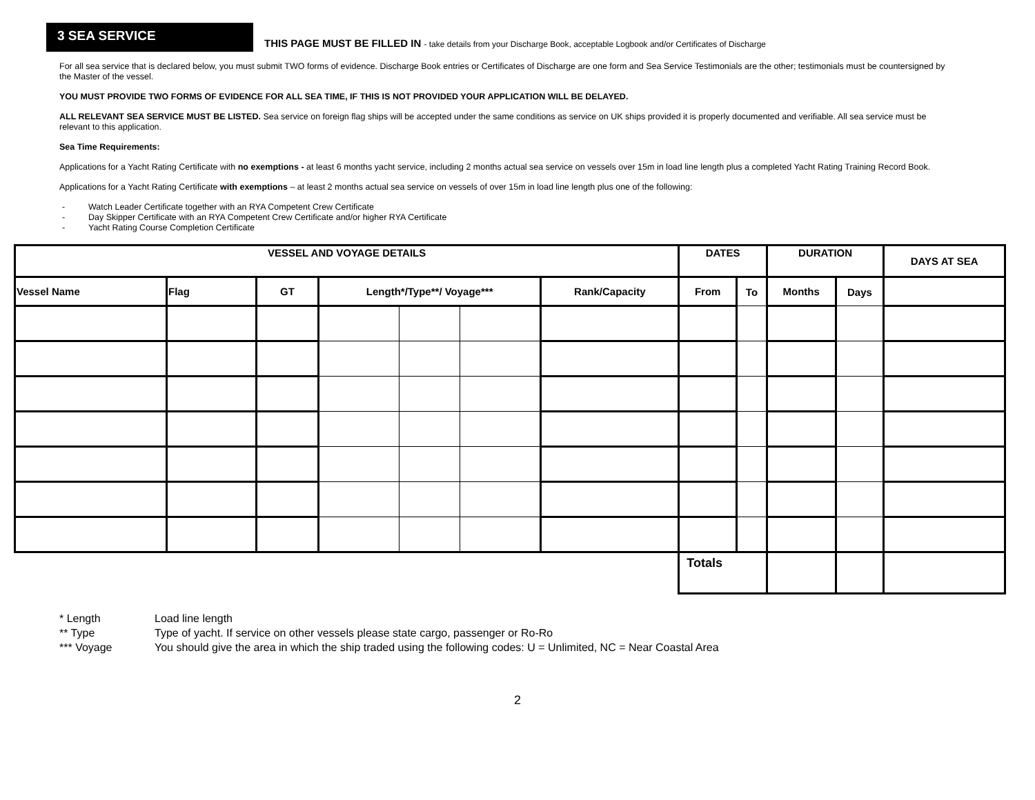3 SEA SERVICE
THIS PAGE MUST BE FILLED IN - take details from your Discharge Book, acceptable Logbook and/or Certificates of Discharge
For all sea service that is declared below, you must submit TWO forms of evidence. Discharge Book entries or Certificates of Discharge are one form and Sea Service Testimonials are the other; testimonials must be countersigned by the Master of the vessel.
YOU MUST PROVIDE TWO FORMS OF EVIDENCE FOR ALL SEA TIME, IF THIS IS NOT PROVIDED YOUR APPLICATION WILL BE DELAYED.
ALL RELEVANT SEA SERVICE MUST BE LISTED. Sea service on foreign flag ships will be accepted under the same conditions as service on UK ships provided it is properly documented and verifiable. All sea service must be relevant to this application.
Sea Time Requirements:
Applications for a Yacht Rating Certificate with no exemptions - at least 6 months yacht service, including 2 months actual sea service on vessels over 15m in load line length plus a completed Yacht Rating Training Record Book.
Applications for a Yacht Rating Certificate with exemptions – at least 2 months actual sea service on vessels of over 15m in load line length plus one of the following:
- Watch Leader Certificate together with an RYA Competent Crew Certificate
- Day Skipper Certificate with an RYA Competent Crew Certificate and/or higher RYA Certificate
- Yacht Rating Course Completion Certificate
| VESSEL AND VOYAGE DETAILS | | | | | | | DATES | | DURATION | | DAYS AT SEA |
| --- | --- | --- | --- | --- | --- | --- | --- | --- | --- | --- | --- |
| Vessel Name | Flag | GT | Length*/Type**/ Voyage*** | | | Rank/Capacity | From | To | Months | Days | |
| | | | | | | | Totals | | | | |
* Length Load line length
** Type Type of yacht. If service on other vessels please state cargo, passenger or Ro-Ro
*** Voyage You should give the area in which the ship traded using the following codes: U = Unlimited, NC = Near Coastal Area
2